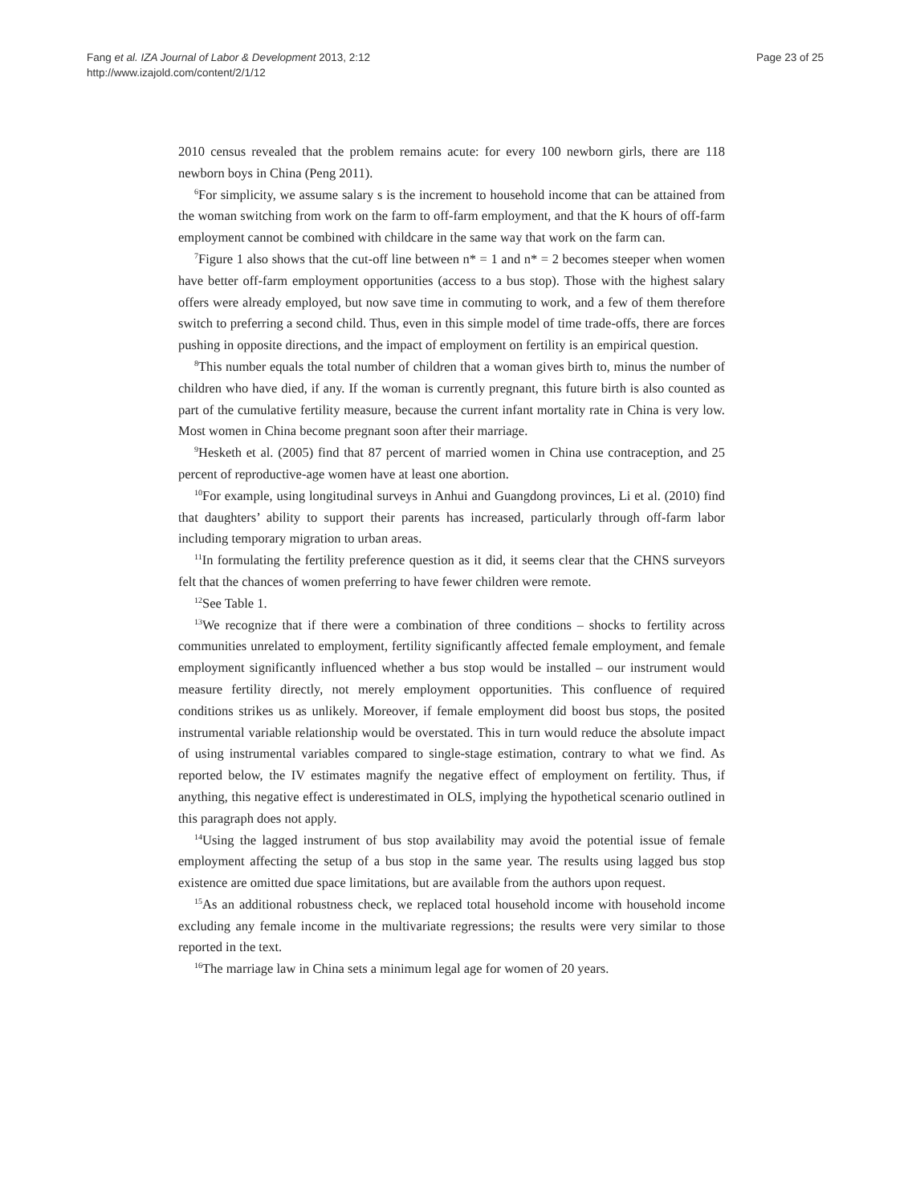Fang et al. IZA Journal of Labor & Development 2013, 2:12
http://www.izajold.com/content/2/1/12
Page 23 of 25
2010 census revealed that the problem remains acute: for every 100 newborn girls, there are 118 newborn boys in China (Peng 2011).
<sup>6</sup> For simplicity, we assume salary s is the increment to household income that can be attained from the woman switching from work on the farm to off-farm employment, and that the K hours of off-farm employment cannot be combined with childcare in the same way that work on the farm can.
<sup>7</sup> Figure 1 also shows that the cut-off line between n* = 1 and n* = 2 becomes steeper when women have better off-farm employment opportunities (access to a bus stop). Those with the highest salary offers were already employed, but now save time in commuting to work, and a few of them therefore switch to preferring a second child. Thus, even in this simple model of time trade-offs, there are forces pushing in opposite directions, and the impact of employment on fertility is an empirical question.
<sup>8</sup> This number equals the total number of children that a woman gives birth to, minus the number of children who have died, if any. If the woman is currently pregnant, this future birth is also counted as part of the cumulative fertility measure, because the current infant mortality rate in China is very low. Most women in China become pregnant soon after their marriage.
<sup>9</sup> Hesketh et al. (2005) find that 87 percent of married women in China use contraception, and 25 percent of reproductive-age women have at least one abortion.
<sup>10</sup> For example, using longitudinal surveys in Anhui and Guangdong provinces, Li et al. (2010) find that daughters’ ability to support their parents has increased, particularly through off-farm labor including temporary migration to urban areas.
<sup>11</sup> In formulating the fertility preference question as it did, it seems clear that the CHNS surveyors felt that the chances of women preferring to have fewer children were remote.
<sup>12</sup> See Table 1.
<sup>13</sup> We recognize that if there were a combination of three conditions – shocks to fertility across communities unrelated to employment, fertility significantly affected female employment, and female employment significantly influenced whether a bus stop would be installed – our instrument would measure fertility directly, not merely employment opportunities. This confluence of required conditions strikes us as unlikely. Moreover, if female employment did boost bus stops, the posited instrumental variable relationship would be overstated. This in turn would reduce the absolute impact of using instrumental variables compared to single-stage estimation, contrary to what we find. As reported below, the IV estimates magnify the negative effect of employment on fertility. Thus, if anything, this negative effect is underestimated in OLS, implying the hypothetical scenario outlined in this paragraph does not apply.
<sup>14</sup> Using the lagged instrument of bus stop availability may avoid the potential issue of female employment affecting the setup of a bus stop in the same year. The results using lagged bus stop existence are omitted due space limitations, but are available from the authors upon request.
<sup>15</sup> As an additional robustness check, we replaced total household income with household income excluding any female income in the multivariate regressions; the results were very similar to those reported in the text.
<sup>16</sup> The marriage law in China sets a minimum legal age for women of 20 years.